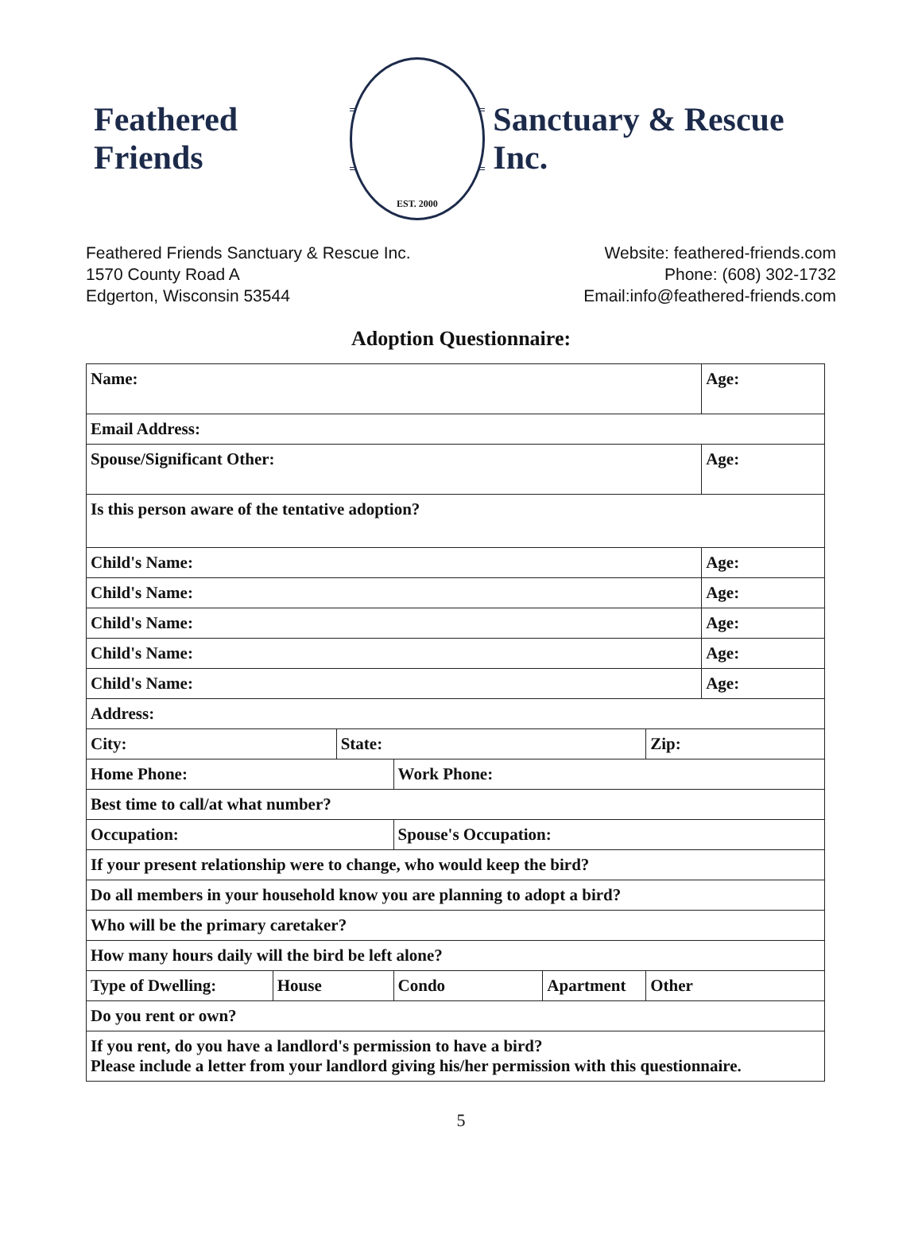Feathered Friends
EST. 2000
Sanctuary & Rescue Inc.
Feathered Friends Sanctuary & Rescue Inc.
1570 County Road A
Edgerton, Wisconsin 53544
Website: feathered-friends.com
Phone: (608) 302-1732
Email:info@feathered-friends.com
Adoption Questionnaire:
| Name: | | | | | | Age: |
| Email Address: | | | | | | |
| Spouse/Significant Other: | | | | | | Age: |
| Is this person aware of the tentative adoption? | | | | | | |
| Child's Name: | | | | | | Age: |
| Child's Name: | | | | | | Age: |
| Child's Name: | | | | | | Age: |
| Child's Name: | | | | | | Age: |
| Child's Name: | | | | | | Age: |
| Address: | | | | | | |
| City: | | State: | | | Zip: | |
| Home Phone: | | | Work Phone: | | | |
| Best time to call/at what number? | | | | | | |
| Occupation: | | | Spouse's Occupation: | | | |
| If your present relationship were to change, who would keep the bird? | | | | | | |
| Do all members in your household know you are planning to adopt a bird? | | | | | | |
| Who will be the primary caretaker? | | | | | | |
| How many hours daily will the bird be left alone? | | | | | | |
| Type of Dwelling: | House | | Condo | Apartment | Other | |
| Do you rent or own? | | | | | | |
| If you rent, do you have a landlord's permission to have a bird? Please include a letter from your landlord giving his/her permission with this questionnaire. | | | | | | |
5